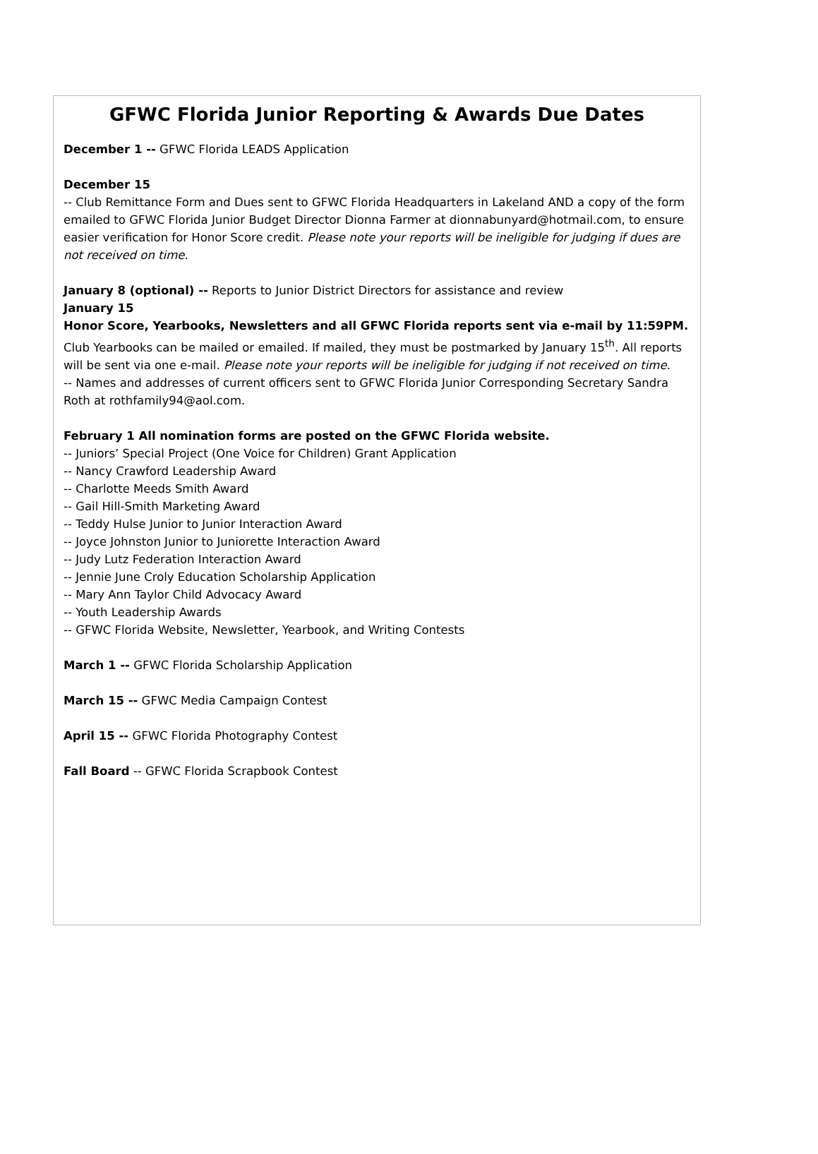GFWC Florida Junior Reporting & Awards Due Dates
December 1 -- GFWC Florida LEADS Application
December 15
-- Club Remittance Form and Dues sent to GFWC Florida Headquarters in Lakeland AND a copy of the form emailed to GFWC Florida Junior Budget Director Dionna Farmer at dionnabunyard@hotmail.com, to ensure easier verification for Honor Score credit. Please note your reports will be ineligible for judging if dues are not received on time.
January 8 (optional) -- Reports to Junior District Directors for assistance and review
January 15
Honor Score, Yearbooks, Newsletters and all GFWC Florida reports sent via e-mail by 11:59PM. Club Yearbooks can be mailed or emailed. If mailed, they must be postmarked by January 15<sup>th</sup>. All reports will be sent via one e-mail. Please note your reports will be ineligible for judging if not received on time.
-- Names and addresses of current officers sent to GFWC Florida Junior Corresponding Secretary Sandra Roth at rothfamily94@aol.com.
February 1 All nomination forms are posted on the GFWC Florida website.
-- Juniors’ Special Project (One Voice for Children) Grant Application
-- Nancy Crawford Leadership Award
-- Charlotte Meeds Smith Award
-- Gail Hill-Smith Marketing Award
-- Teddy Hulse Junior to Junior Interaction Award
-- Joyce Johnston Junior to Juniorette Interaction Award
-- Judy Lutz Federation Interaction Award
-- Jennie June Croly Education Scholarship Application
-- Mary Ann Taylor Child Advocacy Award
-- Youth Leadership Awards
-- GFWC Florida Website, Newsletter, Yearbook, and Writing Contests
March 1 -- GFWC Florida Scholarship Application
March 15 -- GFWC Media Campaign Contest
April 15 -- GFWC Florida Photography Contest
Fall Board -- GFWC Florida Scrapbook Contest